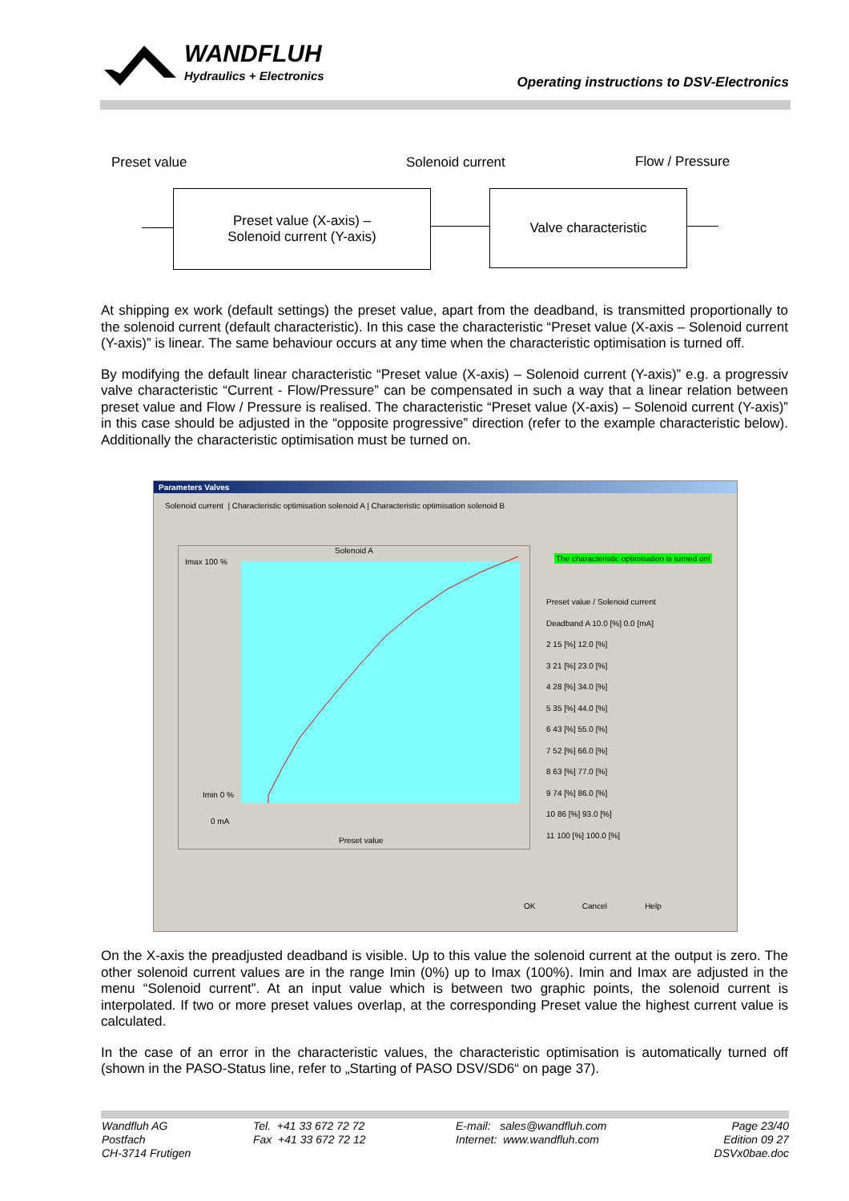WANDFLUH
Hydraulics + Electronics
Operating instructions to DSV-Electronics
Preset value Solenoid current Flow / Pressure
Preset value (X-axis) –
Solenoid current (Y-axis)
Valve characteristic
At shipping ex work (default settings) the preset value, apart from the deadband, is transmitted proportionally to the solenoid current (default characteristic). In this case the characteristic “Preset value (X-axis – Solenoid current (Y-axis)” is linear. The same behaviour occurs at any time when the characteristic optimisation is turned off.
By modifying the default linear characteristic “Preset value (X-axis) – Solenoid current (Y-axis)” e.g. a progressiv valve characteristic “Current - Flow/Pressure” can be compensated in such a way that a linear relation between preset value and Flow / Pressure is realised. The characteristic “Preset value (X-axis) – Solenoid current (Y-axis)” in this case should be adjusted in the “opposite progressive” direction (refer to the example characteristic below). Additionally the characteristic optimisation must be turned on.
Parameters Valves
Solenoid current | Characteristic optimisation solenoid A | Characteristic optimisation solenoid B
Solenoid A
Imax 100 %
Imin 0 %
0 mA
Preset value
The characteristic optimisation is turned on!
Preset value / Solenoid current
Deadband A 10.0 [%] 0.0 [mA]
2 15 [%] 12.0 [%]
3 21 [%] 23.0 [%]
4 28 [%] 34.0 [%]
5 35 [%] 44.0 [%]
6 43 [%] 55.0 [%]
7 52 [%] 66.0 [%]
8 63 [%] 77.0 [%]
9 74 [%] 86.0 [%]
10 86 [%] 93.0 [%]
11 100 [%] 100.0 [%]
OK Cancel Help
On the X-axis the preadjusted deadband is visible. Up to this value the solenoid current at the output is zero. The other solenoid current values are in the range Imin (0%) up to Imax (100%). Imin and Imax are adjusted in the menu “Solenoid current”. At an input value which is between two graphic points, the solenoid current is interpolated. If two or more preset values overlap, at the corresponding Preset value the highest current value is calculated.
In the case of an error in the characteristic values, the characteristic optimisation is automatically turned off (shown in the PASO-Status line, refer to „Starting of PASO DSV/SD6“ on page 37).
Wandfluh AG
Postfach
CH-3714 Frutigen
Tel. +41 33 672 72 72
Fax +41 33 672 72 12
E-mail: sales@wandfluh.com
Internet: www.wandfluh.com
Page 23/40
Edition 09 27
DSVx0bae.doc